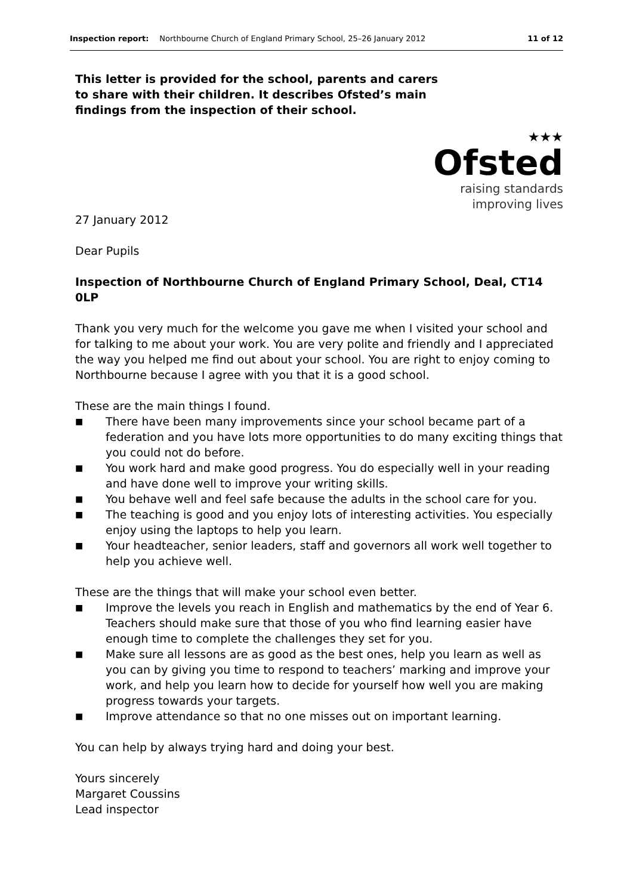Inspection report: Northbourne Church of England Primary School, 25–26 January 2012 11 of 12
This letter is provided for the school, parents and carers to share with their children. It describes Ofsted’s main findings from the inspection of their school.
★★★
Ofsted
raising standards
improving lives
27 January 2012
Dear Pupils
Inspection of Northbourne Church of England Primary School, Deal, CT14 0LP
Thank you very much for the welcome you gave me when I visited your school and for talking to me about your work. You are very polite and friendly and I appreciated the way you helped me find out about your school. You are right to enjoy coming to Northbourne because I agree with you that it is a good school.
These are the main things I found.
■ There have been many improvements since your school became part of a federation and you have lots more opportunities to do many exciting things that you could not do before.
■ You work hard and make good progress. You do especially well in your reading and have done well to improve your writing skills.
■ You behave well and feel safe because the adults in the school care for you.
■ The teaching is good and you enjoy lots of interesting activities. You especially enjoy using the laptops to help you learn.
■ Your headteacher, senior leaders, staff and governors all work well together to help you achieve well.
These are the things that will make your school even better.
■ Improve the levels you reach in English and mathematics by the end of Year 6. Teachers should make sure that those of you who find learning easier have enough time to complete the challenges they set for you.
■ Make sure all lessons are as good as the best ones, help you learn as well as you can by giving you time to respond to teachers’ marking and improve your work, and help you learn how to decide for yourself how well you are making progress towards your targets.
■ Improve attendance so that no one misses out on important learning.
You can help by always trying hard and doing your best.
Yours sincerely
Margaret Coussins
Lead inspector